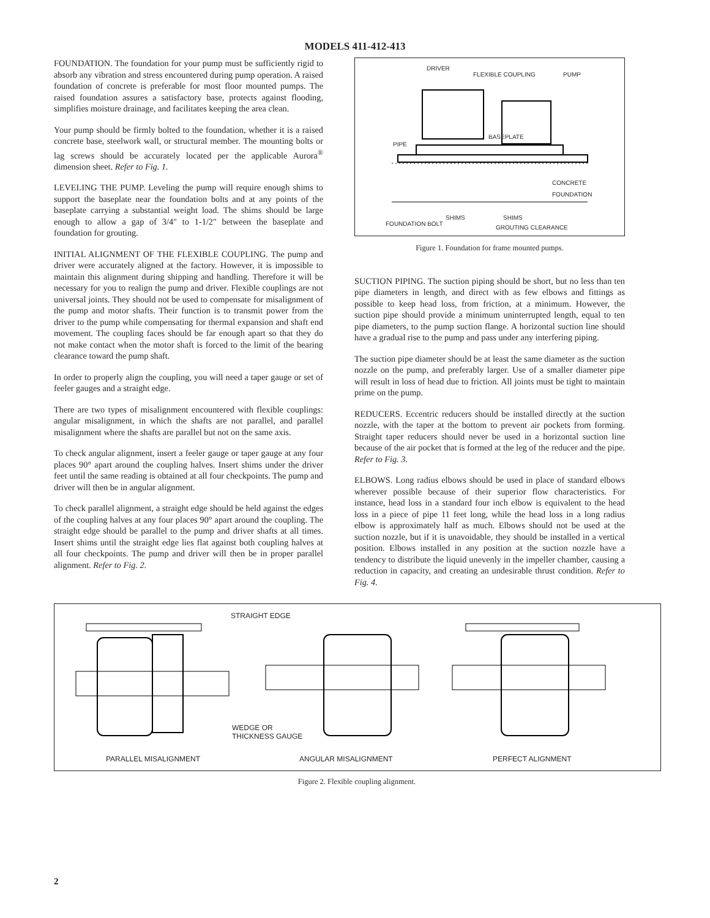MODELS 411-412-413
FOUNDATION. The foundation for your pump must be sufficiently rigid to absorb any vibration and stress encountered during pump operation. A raised foundation of concrete is preferable for most floor mounted pumps. The raised foundation assures a satisfactory base, protects against flooding, simplifies moisture drainage, and facilitates keeping the area clean.
Your pump should be firmly bolted to the foundation, whether it is a raised concrete base, steelwork wall, or structural member. The mounting bolts or lag screws should be accurately located per the applicable Aurora<sup>®</sup> dimension sheet. Refer to Fig. 1.
LEVELING THE PUMP. Leveling the pump will require enough shims to support the baseplate near the foundation bolts and at any points of the baseplate carrying a substantial weight load. The shims should be large enough to allow a gap of 3/4" to 1-1/2" between the baseplate and foundation for grouting.
INITIAL ALIGNMENT OF THE FLEXIBLE COUPLING. The pump and driver were accurately aligned at the factory. However, it is impossible to maintain this alignment during shipping and handling. Therefore it will be necessary for you to realign the pump and driver. Flexible couplings are not universal joints. They should not be used to compensate for misalignment of the pump and motor shafts. Their function is to transmit power from the driver to the pump while compensating for thermal expansion and shaft end movement. The coupling faces should be far enough apart so that they do not make contact when the motor shaft is forced to the limit of the bearing clearance toward the pump shaft.
In order to properly align the coupling, you will need a taper gauge or set of feeler gauges and a straight edge.
There are two types of misalignment encountered with flexible couplings: angular misalignment, in which the shafts are not parallel, and parallel misalignment where the shafts are parallel but not on the same axis.
To check angular alignment, insert a feeler gauge or taper gauge at any four places 90° apart around the coupling halves. Insert shims under the driver feet until the same reading is obtained at all four checkpoints. The pump and driver will then be in angular alignment.
To check parallel alignment, a straight edge should be held against the edges of the coupling halves at any four places 90° apart around the coupling. The straight edge should be parallel to the pump and driver shafts at all times. Insert shims until the straight edge lies flat against both coupling halves at all four checkpoints. The pump and driver will then be in proper parallel alignment. Refer to Fig. 2.
DRIVER
FLEXIBLE COUPLING PUMP
BASEPLATE
PIPE
CONCRETE
FOUNDATION
SHIMS SHIMS
FOUNDATION BOLT
GROUTING CLEARANCE
Figure 1. Foundation for frame mounted pumps.
SUCTION PIPING. The suction piping should be short, but no less than ten pipe diameters in length, and direct with as few elbows and fittings as possible to keep head loss, from friction, at a minimum. However, the suction pipe should provide a minimum uninterrupted length, equal to ten pipe diameters, to the pump suction flange. A horizontal suction line should have a gradual rise to the pump and pass under any interfering piping.
The suction pipe diameter should be at least the same diameter as the suction nozzle on the pump, and preferably larger. Use of a smaller diameter pipe will result in loss of head due to friction. All joints must be tight to maintain prime on the pump.
REDUCERS. Eccentric reducers should be installed directly at the suction nozzle, with the taper at the bottom to prevent air pockets from forming. Straight taper reducers should never be used in a horizontal suction line because of the air pocket that is formed at the leg of the reducer and the pipe. Refer to Fig. 3.
ELBOWS. Long radius elbows should be used in place of standard elbows wherever possible because of their superior flow characteristics. For instance, head loss in a standard four inch elbow is equivalent to the head loss in a piece of pipe 11 feet long, while the head loss in a long radius elbow is approximately half as much. Elbows should not be used at the suction nozzle, but if it is unavoidable, they should be installed in a vertical position. Elbows installed in any position at the suction nozzle have a tendency to distribute the liquid unevenly in the impeller chamber, causing a reduction in capacity, and creating an undesirable thrust condition. Refer to Fig. 4.
STRAIGHT EDGE
WEDGE OR
THICKNESS GAUGE
PARALLEL MISALIGNMENT ANGULAR MISALIGNMENT PERFECT ALIGNMENT
Figure 2. Flexible coupling alignment.
2